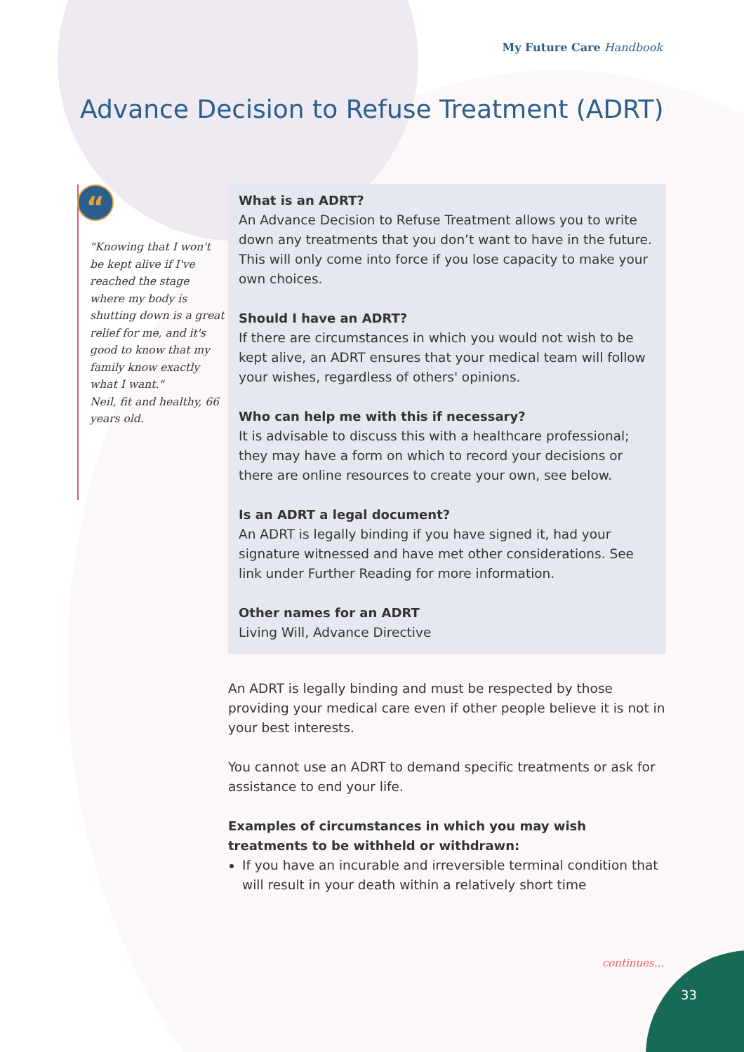My Future Care Handbook
Advance Decision to Refuse Treatment (ADRT)
“
"Knowing that I won't be kept alive if I've reached the stage where my body is shutting down is a great relief for me, and it's good to know that my family know exactly what I want."
Neil, fit and healthy, 66 years old.
What is an ADRT?
An Advance Decision to Refuse Treatment allows you to write down any treatments that you don’t want to have in the future. This will only come into force if you lose capacity to make your own choices.
Should I have an ADRT?
If there are circumstances in which you would not wish to be kept alive, an ADRT ensures that your medical team will follow your wishes, regardless of others' opinions.
Who can help me with this if necessary?
It is advisable to discuss this with a healthcare professional; they may have a form on which to record your decisions or there are online resources to create your own, see below.
Is an ADRT a legal document?
An ADRT is legally binding if you have signed it, had your signature witnessed and have met other considerations. See link under Further Reading for more information.
Other names for an ADRT
Living Will, Advance Directive
An ADRT is legally binding and must be respected by those providing your medical care even if other people believe it is not in your best interests.
You cannot use an ADRT to demand specific treatments or ask for assistance to end your life.
Examples of circumstances in which you may wish treatments to be withheld or withdrawn:
If you have an incurable and irreversible terminal condition that will result in your death within a relatively short time
continues...
33